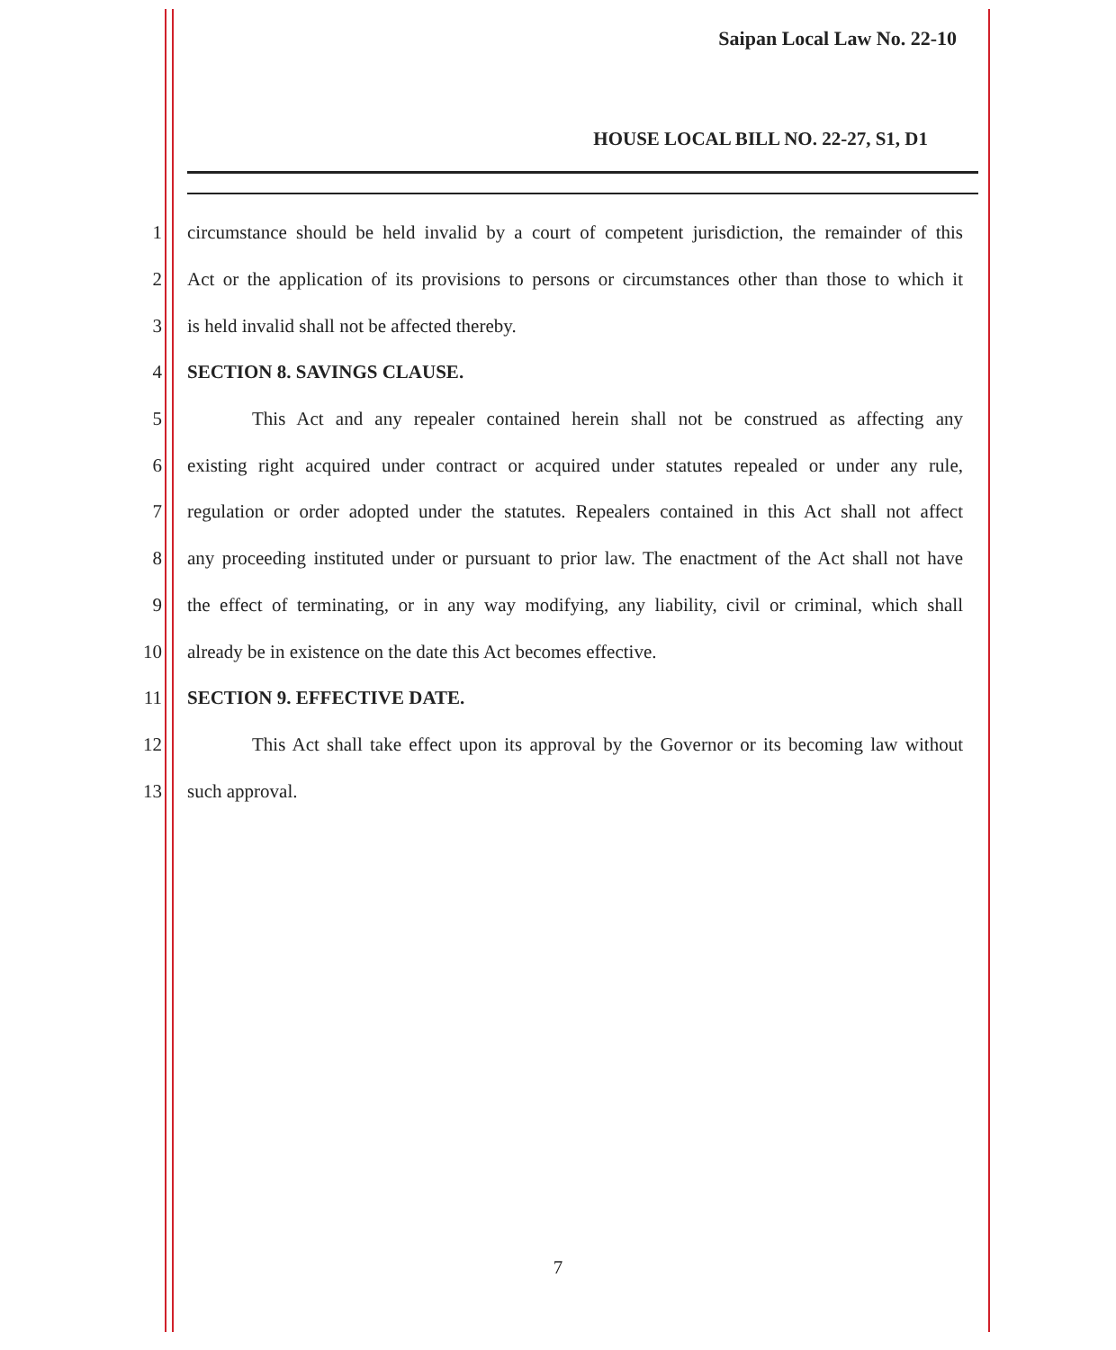Saipan Local Law No. 22-10
HOUSE LOCAL BILL NO. 22-27, S1, D1
1 circumstance should be held invalid by a court of competent jurisdiction, the remainder of this
2 Act or the application of its provisions to persons or circumstances other than those to which it
3 is held invalid shall not be affected thereby.
4 SECTION 8. SAVINGS CLAUSE.
5 This Act and any repealer contained herein shall not be construed as affecting any
6 existing right acquired under contract or acquired under statutes repealed or under any rule,
7 regulation or order adopted under the statutes. Repealers contained in this Act shall not affect
8 any proceeding instituted under or pursuant to prior law. The enactment of the Act shall not have
9 the effect of terminating, or in any way modifying, any liability, civil or criminal, which shall
10 already be in existence on the date this Act becomes effective.
11 SECTION 9. EFFECTIVE DATE.
12 This Act shall take effect upon its approval by the Governor or its becoming law without
13 such approval.
7